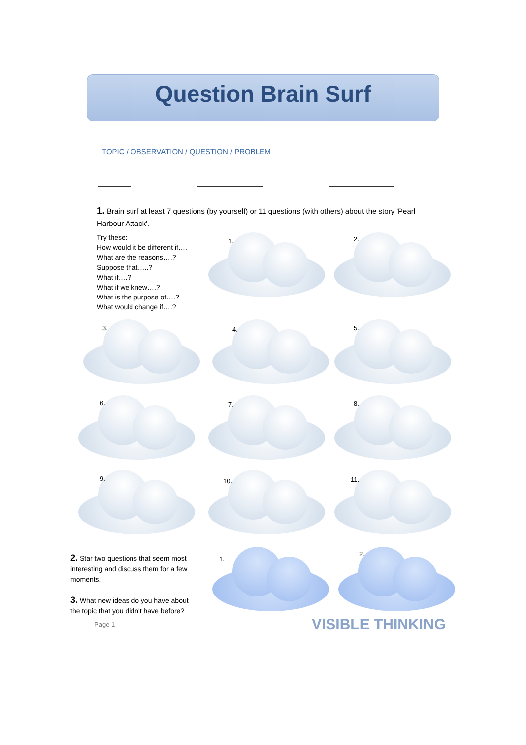Question Brain Surf
TOPIC / OBSERVATION / QUESTION / PROBLEM
1. Brain surf at least 7 questions (by yourself) or 11 questions (with others) about the story 'Pearl Harbour Attack'.
Try these:
How would it be different if….
What are the reasons….?
Suppose that…..?
What if….?
What if we knew….?
What is the purpose of….?
What would change if….?
1. 2.
3. 4. 5.
6. 7. 8.
9. 10. 11.
2. Star two questions that seem most interesting and discuss them for a few moments.
3. What new ideas do you have about the topic that you didn't have before?
1.
2.
Page 1 VISIBLE THINKING